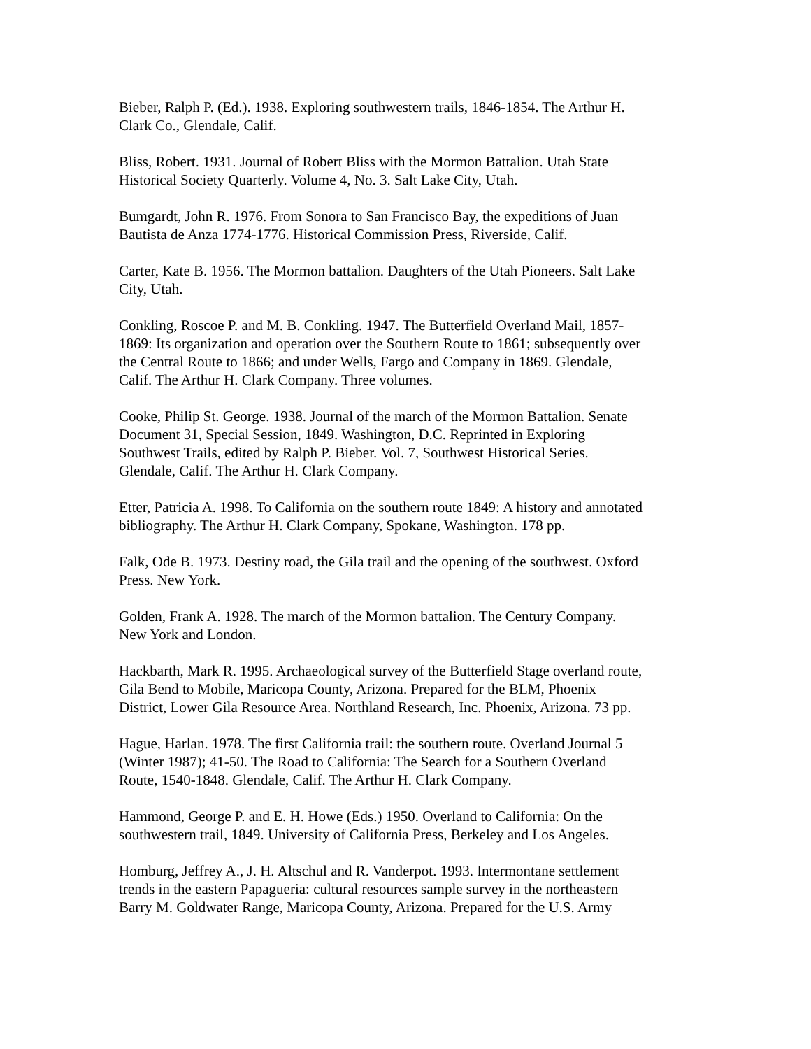Bieber, Ralph P. (Ed.). 1938. Exploring southwestern trails, 1846-1854. The Arthur H.
Clark Co., Glendale, Calif.
Bliss, Robert. 1931. Journal of Robert Bliss with the Mormon Battalion. Utah State
Historical Society Quarterly. Volume 4, No. 3. Salt Lake City, Utah.
Bumgardt, John R. 1976. From Sonora to San Francisco Bay, the expeditions of Juan
Bautista de Anza 1774-1776. Historical Commission Press, Riverside, Calif.
Carter, Kate B. 1956. The Mormon battalion. Daughters of the Utah Pioneers. Salt Lake
City, Utah.
Conkling, Roscoe P. and M. B. Conkling. 1947. The Butterfield Overland Mail, 1857-
1869: Its organization and operation over the Southern Route to 1861; subsequently over
the Central Route to 1866; and under Wells, Fargo and Company in 1869. Glendale,
Calif. The Arthur H. Clark Company. Three volumes.
Cooke, Philip St. George. 1938. Journal of the march of the Mormon Battalion. Senate
Document 31, Special Session, 1849. Washington, D.C. Reprinted in Exploring
Southwest Trails, edited by Ralph P. Bieber. Vol. 7, Southwest Historical Series.
Glendale, Calif. The Arthur H. Clark Company.
Etter, Patricia A. 1998. To California on the southern route 1849: A history and annotated
bibliography. The Arthur H. Clark Company, Spokane, Washington. 178 pp.
Falk, Ode B. 1973. Destiny road, the Gila trail and the opening of the southwest. Oxford
Press. New York.
Golden, Frank A. 1928. The march of the Mormon battalion. The Century Company.
New York and London.
Hackbarth, Mark R. 1995. Archaeological survey of the Butterfield Stage overland route,
Gila Bend to Mobile, Maricopa County, Arizona. Prepared for the BLM, Phoenix
District, Lower Gila Resource Area. Northland Research, Inc. Phoenix, Arizona. 73 pp.
Hague, Harlan. 1978. The first California trail: the southern route. Overland Journal 5
(Winter 1987); 41-50. The Road to California: The Search for a Southern Overland
Route, 1540-1848. Glendale, Calif. The Arthur H. Clark Company.
Hammond, George P. and E. H. Howe (Eds.) 1950. Overland to California: On the
southwestern trail, 1849. University of California Press, Berkeley and Los Angeles.
Homburg, Jeffrey A., J. H. Altschul and R. Vanderpot. 1993. Intermontane settlement
trends in the eastern Papagueria: cultural resources sample survey in the northeastern
Barry M. Goldwater Range, Maricopa County, Arizona. Prepared for the U.S. Army